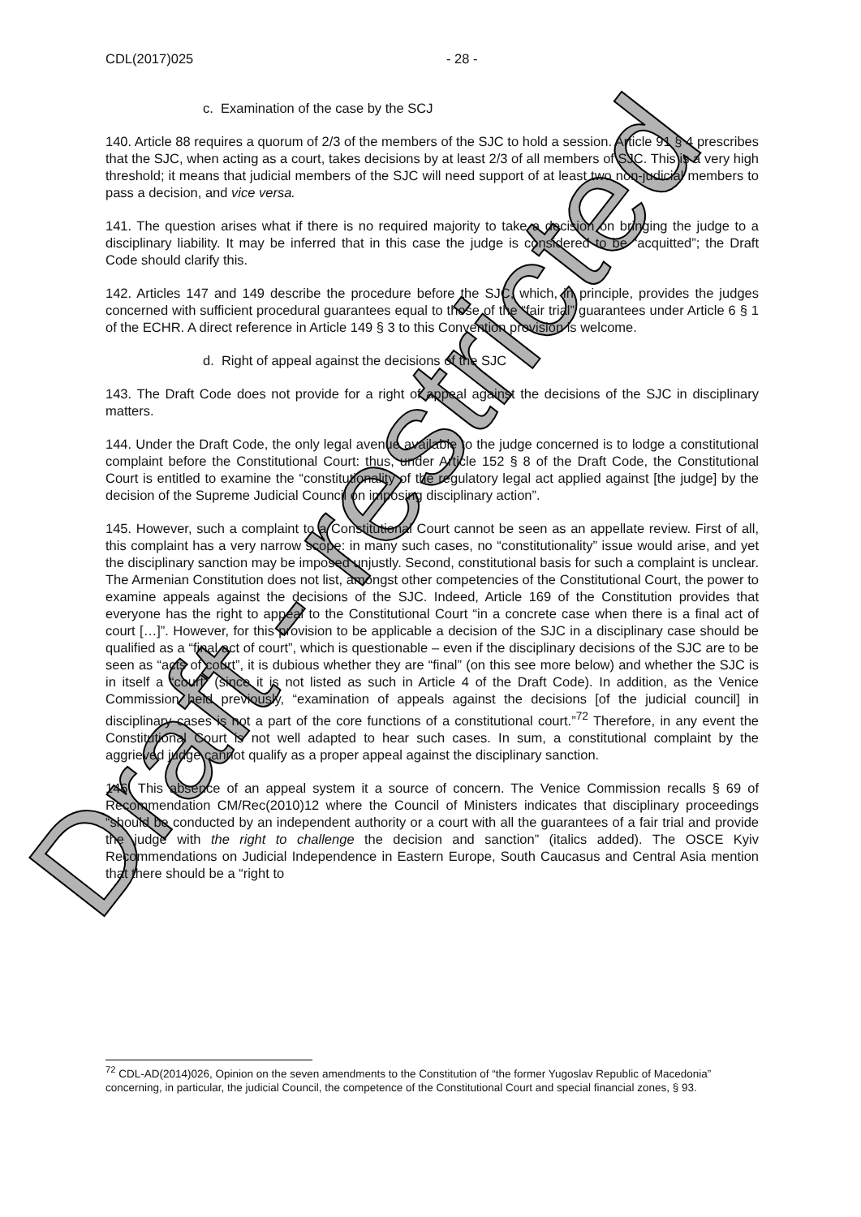Draft - restricted
CDL(2017)025 - 28 -
c. Examination of the case by the SCJ
140. Article 88 requires a quorum of 2/3 of the members of the SJC to hold a session. Article 91 § 4 prescribes that the SJC, when acting as a court, takes decisions by at least 2/3 of all members of SJC. This is a very high threshold; it means that judicial members of the SJC will need support of at least two non-judicial members to pass a decision, and vice versa.
141. The question arises what if there is no required majority to take a decision on bringing the judge to a disciplinary liability. It may be inferred that in this case the judge is considered to be “acquitted”; the Draft Code should clarify this.
142. Articles 147 and 149 describe the procedure before the SJC, which, in principle, provides the judges concerned with sufficient procedural guarantees equal to those of the “fair trial” guarantees under Article 6 § 1 of the ECHR. A direct reference in Article 149 § 3 to this Convention provision is welcome.
d. Right of appeal against the decisions of the SJC
143. The Draft Code does not provide for a right of appeal against the decisions of the SJC in disciplinary matters.
144. Under the Draft Code, the only legal avenue available to the judge concerned is to lodge a constitutional complaint before the Constitutional Court: thus, under Article 152 § 8 of the Draft Code, the Constitutional Court is entitled to examine the “constitutionality of the regulatory legal act applied against [the judge] by the decision of the Supreme Judicial Council on imposing disciplinary action”.
145. However, such a complaint to a Constitutional Court cannot be seen as an appellate review. First of all, this complaint has a very narrow scope: in many such cases, no “constitutionality” issue would arise, and yet the disciplinary sanction may be imposed unjustly. Second, constitutional basis for such a complaint is unclear. The Armenian Constitution does not list, amongst other competencies of the Constitutional Court, the power to examine appeals against the decisions of the SJC. Indeed, Article 169 of the Constitution provides that everyone has the right to appeal to the Constitutional Court “in a concrete case when there is a final act of court […]”. However, for this provision to be applicable a decision of the SJC in a disciplinary case should be qualified as a “final act of court”, which is questionable – even if the disciplinary decisions of the SJC are to be seen as “acts of court”, it is dubious whether they are “final” (on this see more below) and whether the SJC is in itself a “court” (since it is not listed as such in Article 4 of the Draft Code). In addition, as the Venice Commission held previously, “examination of appeals against the decisions [of the judicial council] in disciplinary cases is not a part of the core functions of a constitutional court.”<sup>72</sup> Therefore, in any event the Constitutional Court is not well adapted to hear such cases. In sum, a constitutional complaint by the aggrieved judge cannot qualify as a proper appeal against the disciplinary sanction.
146. This absence of an appeal system it a source of concern. The Venice Commission recalls § 69 of Recommendation CM/Rec(2010)12 where the Council of Ministers indicates that disciplinary proceedings “should be conducted by an independent authority or a court with all the guarantees of a fair trial and provide the judge with the right to challenge the decision and sanction” (italics added). The OSCE Kyiv Recommendations on Judicial Independence in Eastern Europe, South Caucasus and Central Asia mention that there should be a “right to
<sup>72</sup> CDL-AD(2014)026, Opinion on the seven amendments to the Constitution of “the former Yugoslav Republic of Macedonia” concerning, in particular, the judicial Council, the competence of the Constitutional Court and special financial zones, § 93.